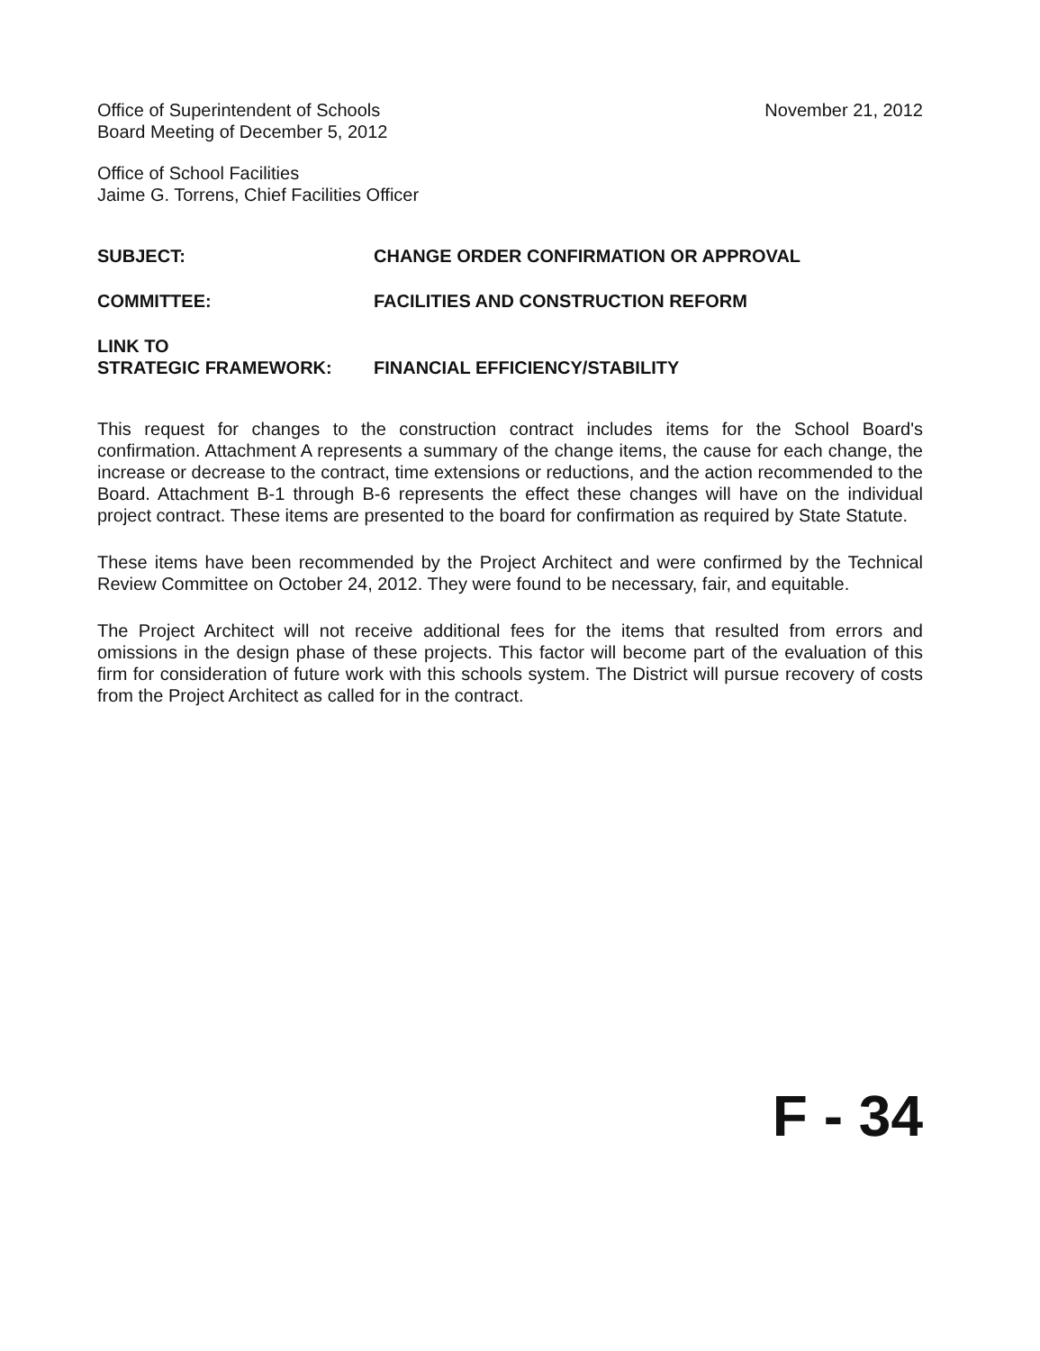Office of Superintendent of Schools
Board Meeting of December 5, 2012
November 21, 2012
Office of School Facilities
Jaime G. Torrens, Chief Facilities Officer
SUBJECT: CHANGE ORDER CONFIRMATION OR APPROVAL
COMMITTEE: FACILITIES AND CONSTRUCTION REFORM
LINK TO
STRATEGIC FRAMEWORK:
FINANCIAL EFFICIENCY/STABILITY
This request for changes to the construction contract includes items for the School Board's confirmation. Attachment A represents a summary of the change items, the cause for each change, the increase or decrease to the contract, time extensions or reductions, and the action recommended to the Board. Attachment B-1 through B-6 represents the effect these changes will have on the individual project contract. These items are presented to the board for confirmation as required by State Statute.
These items have been recommended by the Project Architect and were confirmed by the Technical Review Committee on October 24, 2012. They were found to be necessary, fair, and equitable.
The Project Architect will not receive additional fees for the items that resulted from errors and omissions in the design phase of these projects. This factor will become part of the evaluation of this firm for consideration of future work with this schools system. The District will pursue recovery of costs from the Project Architect as called for in the contract.
F - 34